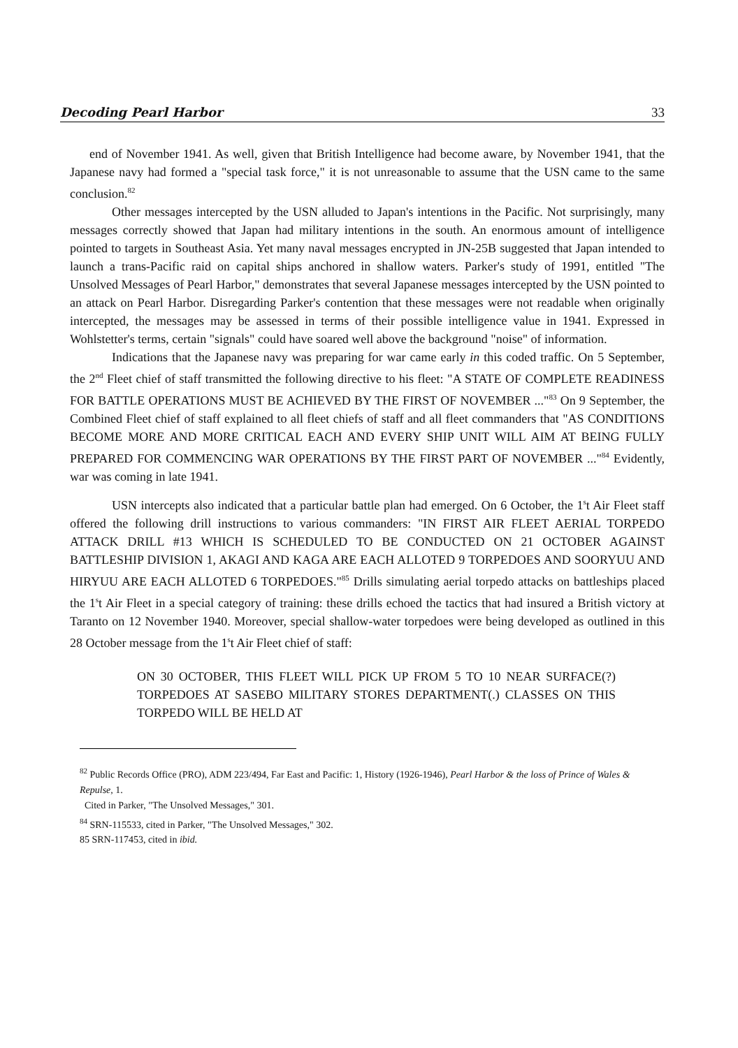Decoding Pearl Harbor 33
end of November 1941. As well, given that British Intelligence had become aware, by November 1941, that the Japanese navy had formed a "special task force," it is not unreasonable to assume that the USN came to the same conclusion.<sup>82</sup>
Other messages intercepted by the USN alluded to Japan's intentions in the Pacific. Not surprisingly, many messages correctly showed that Japan had military intentions in the south. An enormous amount of intelligence pointed to targets in Southeast Asia. Yet many naval messages encrypted in JN-25B suggested that Japan intended to launch a trans-Pacific raid on capital ships anchored in shallow waters. Parker's study of 1991, entitled "The Unsolved Messages of Pearl Harbor," demonstrates that several Japanese messages intercepted by the USN pointed to an attack on Pearl Harbor. Disregarding Parker's contention that these messages were not readable when originally intercepted, the messages may be assessed in terms of their possible intelligence value in 1941. Expressed in Wohlstetter's terms, certain "signals" could have soared well above the background "noise" of information.
Indications that the Japanese navy was preparing for war came early in this coded traffic. On 5 September, the 2<sup>nd</sup> Fleet chief of staff transmitted the following directive to his fleet: "A STATE OF COMPLETE READINESS FOR BATTLE OPERATIONS MUST BE ACHIEVED BY THE FIRST OF NOVEMBER ..."<sup>83</sup> On 9 September, the Combined Fleet chief of staff explained to all fleet chiefs of staff and all fleet commanders that "AS CONDITIONS BECOME MORE AND MORE CRITICAL EACH AND EVERY SHIP UNIT WILL AIM AT BEING FULLY PREPARED FOR COMMENCING WAR OPERATIONS BY THE FIRST PART OF NOVEMBER ..."<sup>84</sup> Evidently, war was coming in late 1941.
USN intercepts also indicated that a particular battle plan had emerged. On 6 October, the 1<sup>s</sup>t Air Fleet staff offered the following drill instructions to various commanders: "IN FIRST AIR FLEET AERIAL TORPEDO ATTACK DRILL #13 WHICH IS SCHEDULED TO BE CONDUCTED ON 21 OCTOBER AGAINST BATTLESHIP DIVISION 1, AKAGI AND KAGA ARE EACH ALLOTED 9 TORPEDOES AND SOORYUU AND HIRYUU ARE EACH ALLOTED 6 TORPEDOES."<sup>85</sup> Drills simulating aerial torpedo attacks on battleships placed the 1<sup>s</sup>t Air Fleet in a special category of training: these drills echoed the tactics that had insured a British victory at Taranto on 12 November 1940. Moreover, special shallow-water torpedoes were being developed as outlined in this 28 October message from the 1<sup>s</sup>t Air Fleet chief of staff:
ON 30 OCTOBER, THIS FLEET WILL PICK UP FROM 5 TO 10 NEAR SURFACE(?) TORPEDOES AT SASEBO MILITARY STORES DEPARTMENT(.) CLASSES ON THIS TORPEDO WILL BE HELD AT
<sup>82</sup> Public Records Office (PRO), ADM 223/494, Far East and Pacific: 1, History (1926-1946), Pearl Harbor & the loss of Prince of Wales & Repulse, 1.
Cited in Parker, "The Unsolved Messages," 301.
<sup>84</sup> SRN-115533, cited in Parker, "The Unsolved Messages," 302.
85 SRN-117453, cited in ibid.